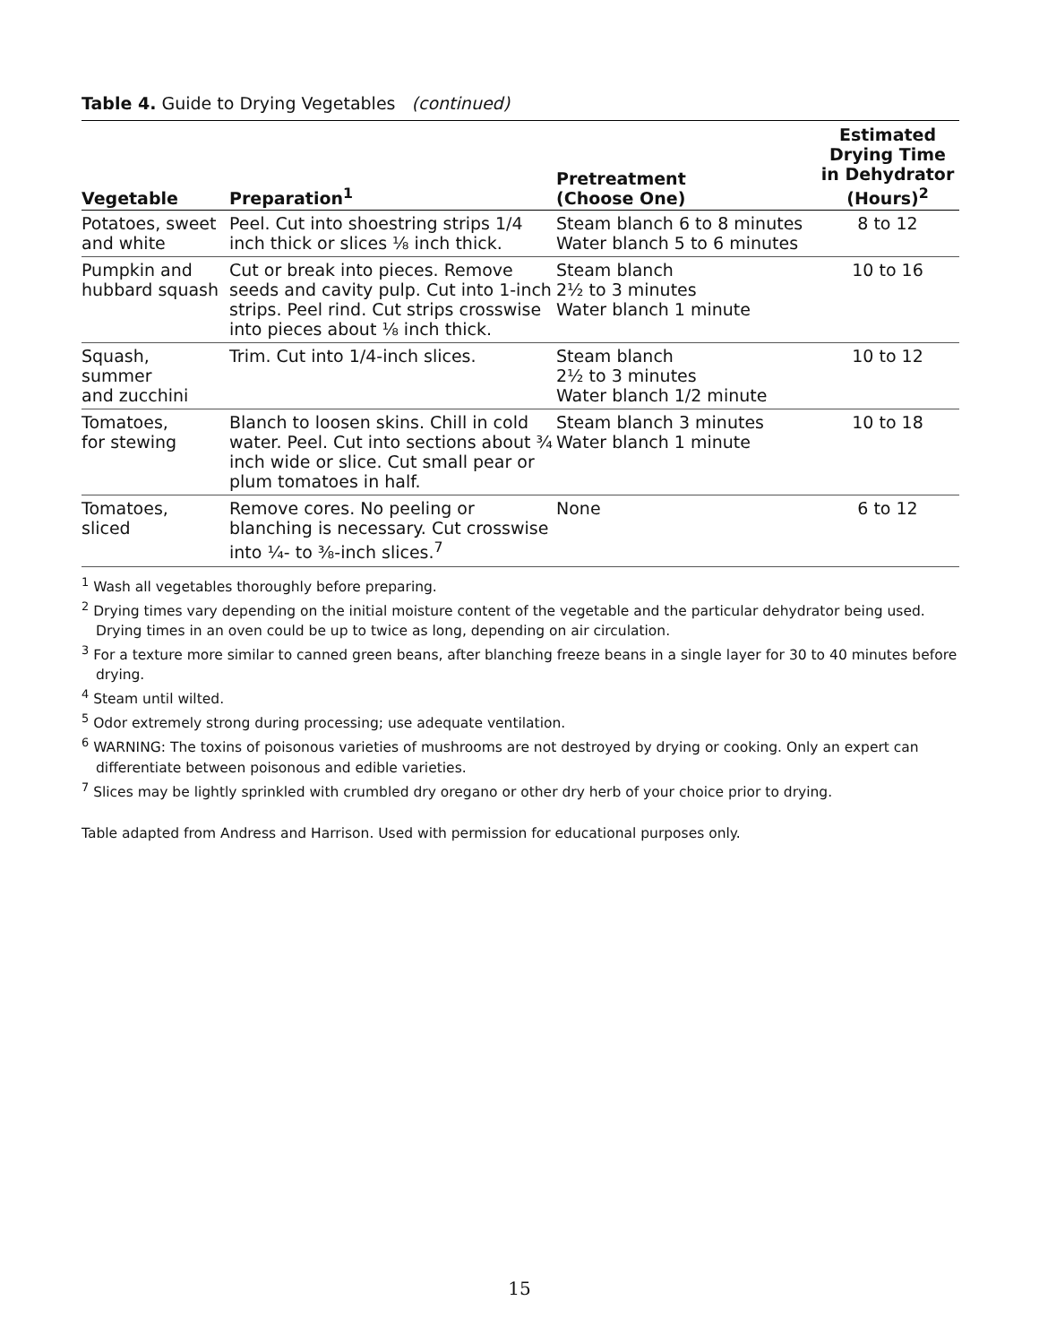Table 4. Guide to Drying Vegetables (continued)
| Vegetable | Preparation<sup>1</sup> | Pretreatment (Choose One) | Estimated Drying Time in Dehydrator (Hours)<sup>2</sup> |
| --- | --- | --- | --- |
| Potatoes, sweet and white | Peel. Cut into shoestring strips 1/4 inch thick or slices ⅛ inch thick. | Steam blanch 6 to 8 minutes Water blanch 5 to 6 minutes | 8 to 12 |
| Pumpkin and hubbard squash | Cut or break into pieces. Remove seeds and cavity pulp. Cut into 1-inch strips. Peel rind. Cut strips crosswise into pieces about ⅛ inch thick. | Steam blanch 2½ to 3 minutes Water blanch 1 minute | 10 to 16 |
| Squash, summer and zucchini | Trim. Cut into 1/4-inch slices. | Steam blanch 2½ to 3 minutes Water blanch 1/2 minute | 10 to 12 |
| Tomatoes, for stewing | Blanch to loosen skins. Chill in cold water. Peel. Cut into sections about ¾ inch wide or slice. Cut small pear or plum tomatoes in half. | Steam blanch 3 minutes Water blanch 1 minute | 10 to 18 |
| Tomatoes, sliced | Remove cores. No peeling or blanching is necessary. Cut crosswise into ¼- to ⅜-inch slices.<sup>7</sup> | None | 6 to 12 |
<sup>1</sup> Wash all vegetables thoroughly before preparing.
<sup>2</sup> Drying times vary depending on the initial moisture content of the vegetable and the particular dehydrator being used. Drying times in an oven could be up to twice as long, depending on air circulation.
<sup>3</sup> For a texture more similar to canned green beans, after blanching freeze beans in a single layer for 30 to 40 minutes before drying.
<sup>4</sup> Steam until wilted.
<sup>5</sup> Odor extremely strong during processing; use adequate ventilation.
<sup>6</sup> WARNING: The toxins of poisonous varieties of mushrooms are not destroyed by drying or cooking. Only an expert can differentiate between poisonous and edible varieties.
<sup>7</sup> Slices may be lightly sprinkled with crumbled dry oregano or other dry herb of your choice prior to drying.
Table adapted from Andress and Harrison. Used with permission for educational purposes only.
15